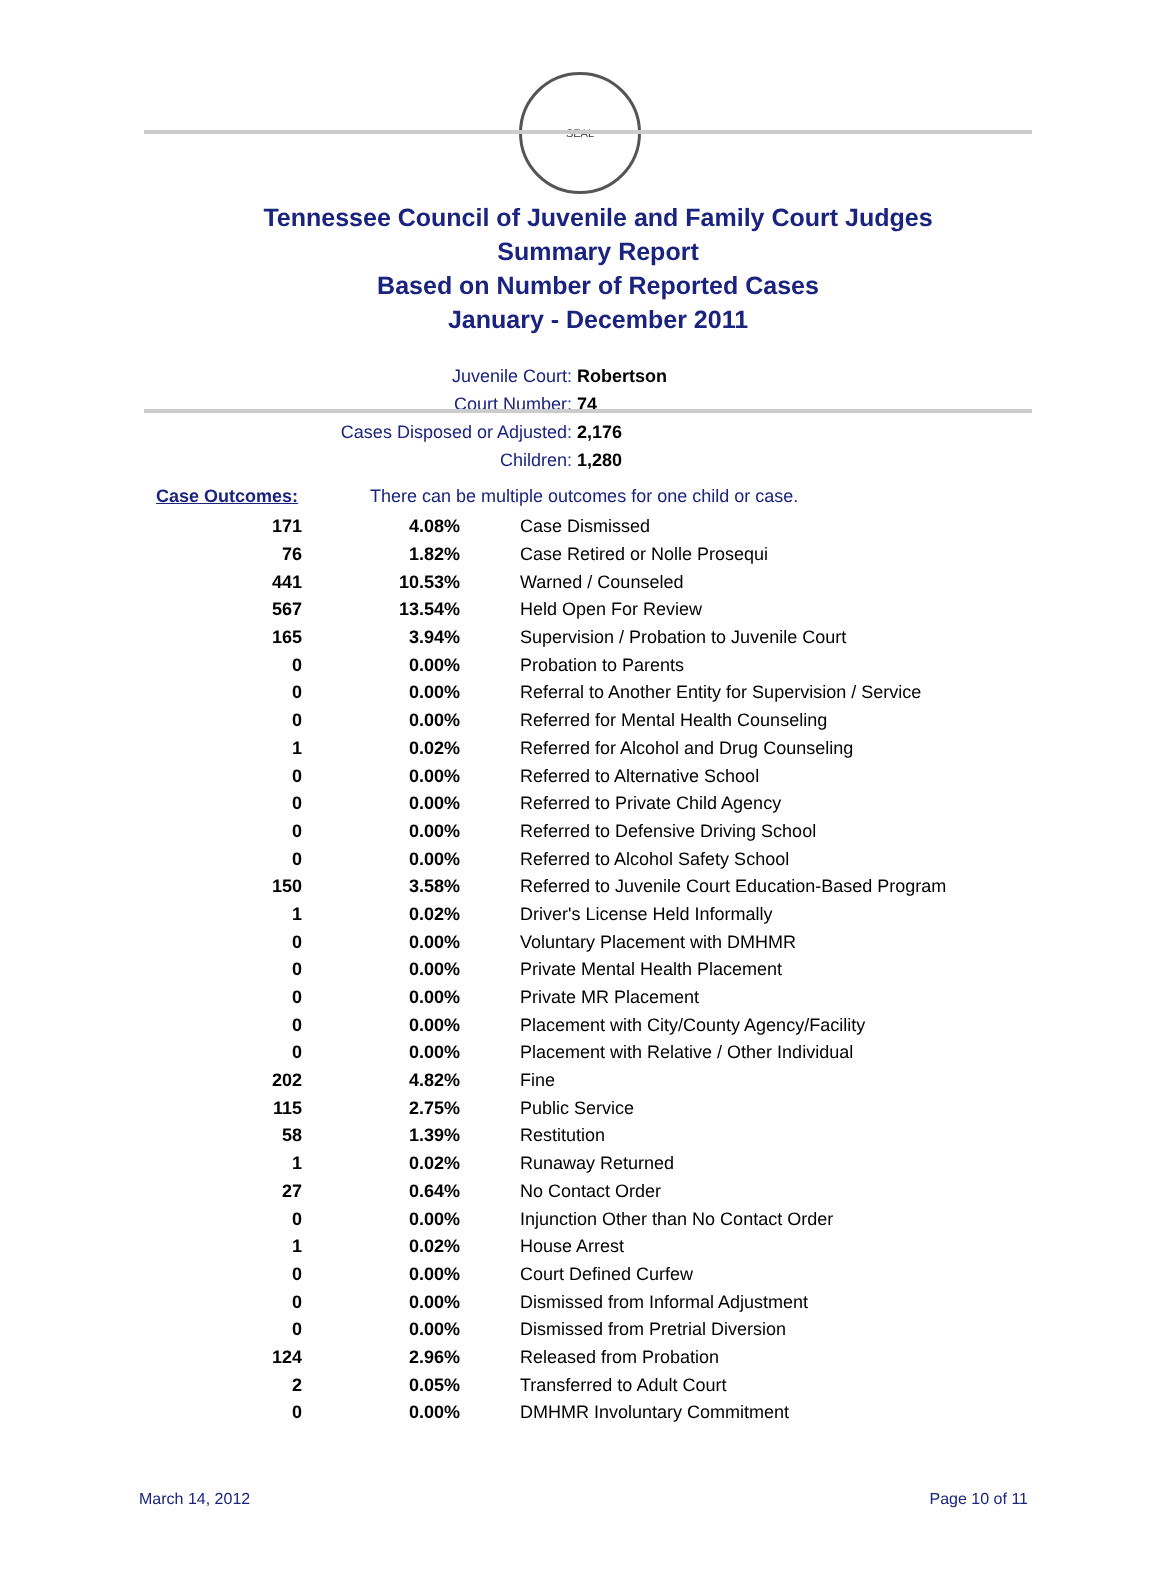SEAL
Tennessee Council of Juvenile and Family Court Judges
Summary Report
Based on Number of Reported Cases
January - December 2011
Juvenile Court: Robertson
Court Number: 74
Cases Disposed or Adjusted: 2,176
Children: 1,280
Case Outcomes: There can be multiple outcomes for one child or case.
| 171 | 4.08% | Case Dismissed |
| 76 | 1.82% | Case Retired or Nolle Prosequi |
| 441 | 10.53% | Warned / Counseled |
| 567 | 13.54% | Held Open For Review |
| 165 | 3.94% | Supervision / Probation to Juvenile Court |
| 0 | 0.00% | Probation to Parents |
| 0 | 0.00% | Referral to Another Entity for Supervision / Service |
| 0 | 0.00% | Referred for Mental Health Counseling |
| 1 | 0.02% | Referred for Alcohol and Drug Counseling |
| 0 | 0.00% | Referred to Alternative School |
| 0 | 0.00% | Referred to Private Child Agency |
| 0 | 0.00% | Referred to Defensive Driving School |
| 0 | 0.00% | Referred to Alcohol Safety School |
| 150 | 3.58% | Referred to Juvenile Court Education-Based Program |
| 1 | 0.02% | Driver's License Held Informally |
| 0 | 0.00% | Voluntary Placement with DMHMR |
| 0 | 0.00% | Private Mental Health Placement |
| 0 | 0.00% | Private MR Placement |
| 0 | 0.00% | Placement with City/County Agency/Facility |
| 0 | 0.00% | Placement with Relative / Other Individual |
| 202 | 4.82% | Fine |
| 115 | 2.75% | Public Service |
| 58 | 1.39% | Restitution |
| 1 | 0.02% | Runaway Returned |
| 27 | 0.64% | No Contact Order |
| 0 | 0.00% | Injunction Other than No Contact Order |
| 1 | 0.02% | House Arrest |
| 0 | 0.00% | Court Defined Curfew |
| 0 | 0.00% | Dismissed from Informal Adjustment |
| 0 | 0.00% | Dismissed from Pretrial Diversion |
| 124 | 2.96% | Released from Probation |
| 2 | 0.05% | Transferred to Adult Court |
| 0 | 0.00% | DMHMR Involuntary Commitment |
March 14, 2012 Page 10 of 11